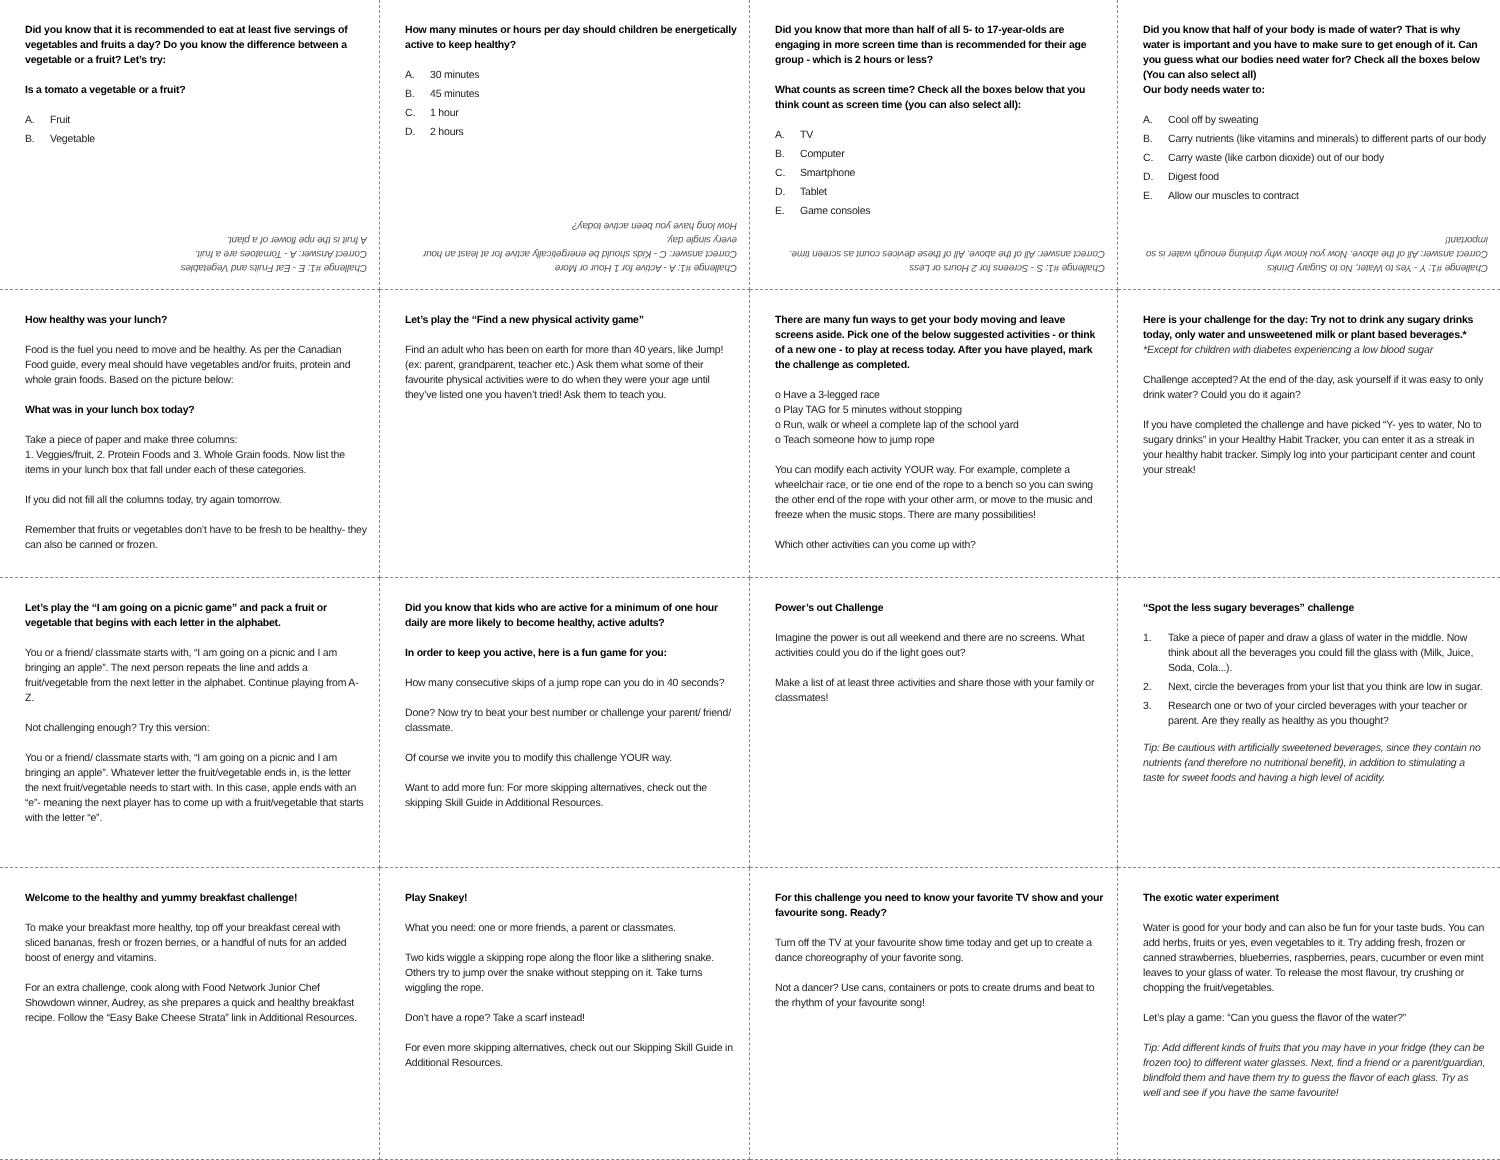Did you know that it is recommended to eat at least five servings of vegetables and fruits a day? Do you know the difference between a vegetable or a fruit? Let’s try:
Is a tomato a vegetable or a fruit?
A. Fruit
B. Vegetable
Challenge #1: E - Eat Fruits and Vegetables
Correct Answer: A - Tomatoes are a fruit.
A fruit is the ripe flower of a plant.
How many minutes or hours per day should children be energetically active to keep healthy?
A. 30 minutes
B. 45 minutes
C. 1 hour
D. 2 hours
Challenge #1: A - Active for 1 Hour or More
Correct answer: C - Kids should be energetically active for at least an hour every single day.
How long have you been active today?
Did you know that more than half of all 5- to 17-year-olds are engaging in more screen time than is recommended for their age group - which is 2 hours or less?
What counts as screen time? Check all the boxes below that you think count as screen time (you can also select all):
A. TV
B. Computer
C. Smartphone
D. Tablet
E. Game consoles
Challenge #1: S - Screens for 2 Hours or Less
Correct answer: All of the above. All of these devices count as screen time.
Did you know that half of your body is made of water? That is why water is important and you have to make sure to get enough of it. Can you guess what our bodies need water for? Check all the boxes below (You can also select all)
Our body needs water to:
A. Cool off by sweating
B. Carry nutrients (like vitamins and minerals) to different parts of our body
C. Carry waste (like carbon dioxide) out of our body
D. Digest food
E. Allow our muscles to contract
Challenge #1: Y - Yes to Water, No to Sugary Drinks
Correct answer: All of the above. Now you know why drinking enough water is so important!
How healthy was your lunch?
Food is the fuel you need to move and be healthy. As per the Canadian Food guide, every meal should have vegetables and/or fruits, protein and whole grain foods. Based on the picture below:
What was in your lunch box today?
Take a piece of paper and make three columns:
1. Veggies/fruit, 2. Protein Foods and 3. Whole Grain foods. Now list the items in your lunch box that fall under each of these categories.
If you did not fill all the columns today, try again tomorrow.
Remember that fruits or vegetables don’t have to be fresh to be healthy- they can also be canned or frozen.
Let’s play the “Find a new physical activity game”
Find an adult who has been on earth for more than 40 years, like Jump! (ex: parent, grandparent, teacher etc.) Ask them what some of their favourite physical activities were to do when they were your age until they’ve listed one you haven’t tried! Ask them to teach you.
There are many fun ways to get your body moving and leave screens aside. Pick one of the below suggested activities - or think of a new one - to play at recess today. After you have played, mark the challenge as completed.
o Have a 3-legged race
o Play TAG for 5 minutes without stopping
o Run, walk or wheel a complete lap of the school yard
o Teach someone how to jump rope
You can modify each activity YOUR way. For example, complete a wheelchair race, or tie one end of the rope to a bench so you can swing the other end of the rope with your other arm, or move to the music and freeze when the music stops. There are many possibilities!
Which other activities can you come up with?
Here is your challenge for the day: Try not to drink any sugary drinks today, only water and unsweetened milk or plant based beverages.*
*Except for children with diabetes experiencing a low blood sugar
Challenge accepted? At the end of the day, ask yourself if it was easy to only drink water? Could you do it again?
If you have completed the challenge and have picked “Y- yes to water, No to sugary drinks” in your Healthy Habit Tracker, you can enter it as a streak in your healthy habit tracker. Simply log into your participant center and count your streak!
Let’s play the “I am going on a picnic game” and pack a fruit or vegetable that begins with each letter in the alphabet.
You or a friend/ classmate starts with, “I am going on a picnic and I am bringing an apple”. The next person repeats the line and adds a fruit/vegetable from the next letter in the alphabet. Continue playing from A-Z.
Not challenging enough? Try this version:
You or a friend/ classmate starts with, “I am going on a picnic and I am bringing an apple”. Whatever letter the fruit/vegetable ends in, is the letter the next fruit/vegetable needs to start with. In this case, apple ends with an “e”- meaning the next player has to come up with a fruit/vegetable that starts with the letter “e”.
Did you know that kids who are active for a minimum of one hour daily are more likely to become healthy, active adults?
In order to keep you active, here is a fun game for you:
How many consecutive skips of a jump rope can you do in 40 seconds?
Done? Now try to beat your best number or challenge your parent/ friend/ classmate.
Of course we invite you to modify this challenge YOUR way.
Want to add more fun: For more skipping alternatives, check out the skipping Skill Guide in Additional Resources.
Power’s out Challenge
Imagine the power is out all weekend and there are no screens. What activities could you do if the light goes out?
Make a list of at least three activities and share those with your family or classmates!
“Spot the less sugary beverages” challenge
1. Take a piece of paper and draw a glass of water in the middle. Now think about all the beverages you could fill the glass with (Milk, Juice, Soda, Cola...).
2. Next, circle the beverages from your list that you think are low in sugar.
3. Research one or two of your circled beverages with your teacher or parent. Are they really as healthy as you thought?
Tip: Be cautious with artificially sweetened beverages, since they contain no nutrients (and therefore no nutritional benefit), in addition to stimulating a taste for sweet foods and having a high level of acidity.
Welcome to the healthy and yummy breakfast challenge!
To make your breakfast more healthy, top off your breakfast cereal with sliced bananas, fresh or frozen berries, or a handful of nuts for an added boost of energy and vitamins.
For an extra challenge, cook along with Food Network Junior Chef Showdown winner, Audrey, as she prepares a quick and healthy breakfast recipe. Follow the “Easy Bake Cheese Strata” link in Additional Resources.
Play Snakey!
What you need: one or more friends, a parent or classmates.
Two kids wiggle a skipping rope along the floor like a slithering snake. Others try to jump over the snake without stepping on it. Take turns wiggling the rope.
Don’t have a rope? Take a scarf instead!
For even more skipping alternatives, check out our Skipping Skill Guide in Additional Resources.
For this challenge you need to know your favorite TV show and your favourite song. Ready?
Turn off the TV at your favourite show time today and get up to create a dance choreography of your favorite song.
Not a dancer? Use cans, containers or pots to create drums and beat to the rhythm of your favourite song!
The exotic water experiment
Water is good for your body and can also be fun for your taste buds. You can add herbs, fruits or yes, even vegetables to it. Try adding fresh, frozen or canned strawberries, blueberries, raspberries, pears, cucumber or even mint leaves to your glass of water. To release the most flavour, try crushing or chopping the fruit/vegetables.
Let’s play a game: “Can you guess the flavor of the water?”
Tip: Add different kinds of fruits that you may have in your fridge (they can be frozen too) to different water glasses. Next, find a friend or a parent/guardian, blindfold them and have them try to guess the flavor of each glass. Try as well and see if you have the same favourite!